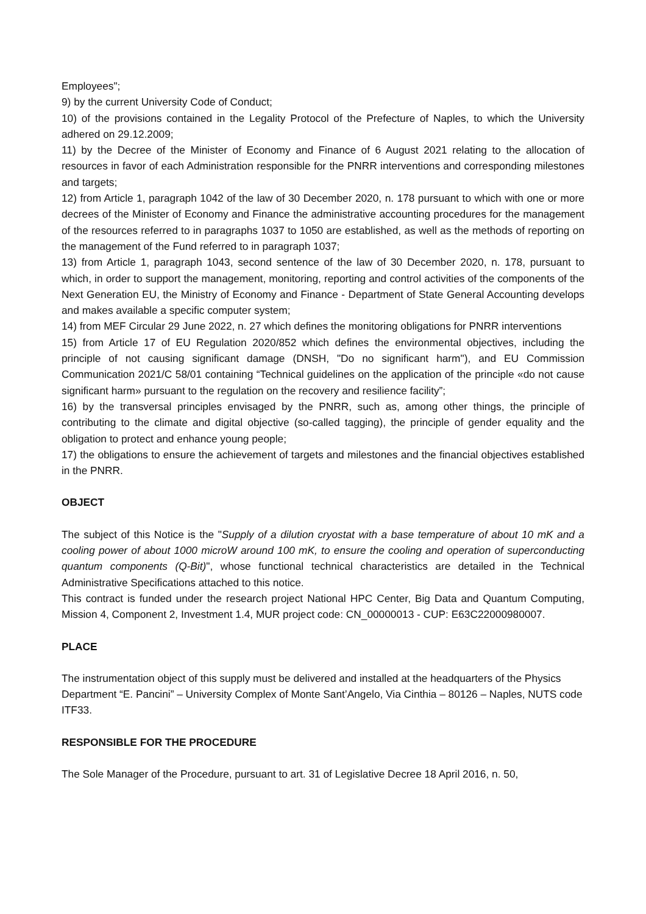Employees";
9) by the current University Code of Conduct;
10) of the provisions contained in the Legality Protocol of the Prefecture of Naples, to which the University adhered on 29.12.2009;
11) by the Decree of the Minister of Economy and Finance of 6 August 2021 relating to the allocation of resources in favor of each Administration responsible for the PNRR interventions and corresponding milestones and targets;
12) from Article 1, paragraph 1042 of the law of 30 December 2020, n. 178 pursuant to which with one or more decrees of the Minister of Economy and Finance the administrative accounting procedures for the management of the resources referred to in paragraphs 1037 to 1050 are established, as well as the methods of reporting on the management of the Fund referred to in paragraph 1037;
13) from Article 1, paragraph 1043, second sentence of the law of 30 December 2020, n. 178, pursuant to which, in order to support the management, monitoring, reporting and control activities of the components of the Next Generation EU, the Ministry of Economy and Finance - Department of State General Accounting develops and makes available a specific computer system;
14) from MEF Circular 29 June 2022, n. 27 which defines the monitoring obligations for PNRR interventions
15) from Article 17 of EU Regulation 2020/852 which defines the environmental objectives, including the principle of not causing significant damage (DNSH, "Do no significant harm"), and EU Commission Communication 2021/C 58/01 containing “Technical guidelines on the application of the principle «do not cause significant harm» pursuant to the regulation on the recovery and resilience facility”;
16) by the transversal principles envisaged by the PNRR, such as, among other things, the principle of contributing to the climate and digital objective (so-called tagging), the principle of gender equality and the obligation to protect and enhance young people;
17) the obligations to ensure the achievement of targets and milestones and the financial objectives established in the PNRR.
OBJECT
The subject of this Notice is the "Supply of a dilution cryostat with a base temperature of about 10 mK and a cooling power of about 1000 microW around 100 mK, to ensure the cooling and operation of superconducting quantum components (Q-Bit)", whose functional technical characteristics are detailed in the Technical Administrative Specifications attached to this notice.
This contract is funded under the research project National HPC Center, Big Data and Quantum Computing, Mission 4, Component 2, Investment 1.4, MUR project code: CN_00000013 - CUP: E63C22000980007.
PLACE
The instrumentation object of this supply must be delivered and installed at the headquarters of the Physics Department “E. Pancini” – University Complex of Monte Sant’Angelo, Via Cinthia – 80126 – Naples, NUTS code ITF33.
RESPONSIBLE FOR THE PROCEDURE
The Sole Manager of the Procedure, pursuant to art. 31 of Legislative Decree 18 April 2016, n. 50,